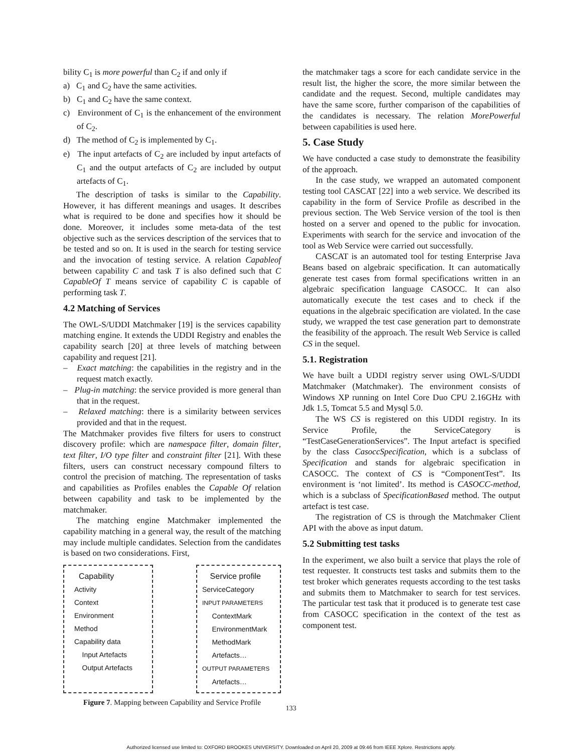bility C<sub>1</sub> is more powerful than C<sub>2</sub> if and only if
a) C<sub>1</sub> and C<sub>2</sub> have the same activities.
b) C<sub>1</sub> and C<sub>2</sub> have the same context.
c) Environment of C<sub>1</sub> is the enhancement of the environment of C<sub>2</sub>.
d) The method of C<sub>2</sub> is implemented by C<sub>1</sub>.
e) The input artefacts of C<sub>2</sub> are included by input artefacts of C<sub>1</sub> and the output artefacts of C<sub>2</sub> are included by output artefacts of C<sub>1</sub>.
The description of tasks is similar to the Capability. However, it has different meanings and usages. It describes what is required to be done and specifies how it should be done. Moreover, it includes some meta-data of the test objective such as the services description of the services that to be tested and so on. It is used in the search for testing service and the invocation of testing service. A relation Capableof between capability C and task T is also defined such that C CapableOf T means service of capability C is capable of performing task T.
4.2 Matching of Services
The OWL-S/UDDI Matchmaker [19] is the services capability matching engine. It extends the UDDI Registry and enables the capability search [20] at three levels of matching between capability and request [21].
– Exact matching: the capabilities in the registry and in the request match exactly.
– Plug-in matching: the service provided is more general than that in the request.
– Relaxed matching: there is a similarity between services provided and that in the request.
The Matchmaker provides five filters for users to construct discovery profile: which are namespace filter, domain filter, text filter, I/O type filter and constraint filter [21]. With these filters, users can construct necessary compound filters to control the precision of matching. The representation of tasks and capabilities as Profiles enables the Capable Of relation between capability and task to be implemented by the matchmaker.
The matching engine Matchmaker implemented the capability matching in a general way, the result of the matching may include multiple candidates. Selection from the candidates is based on two considerations. First,
Capability
Activity
Context
Environment
Method
Capability data
Input Artefacts
Output Artefacts
Service profile
ServiceCategory
INPUT PARAMETERS
ContextMark
EnvironmentMark
MethodMark
Artefacts…
OUTPUT PARAMETERS
Artefacts…
Figure 7. Mapping between Capability and Service Profile
the matchmaker tags a score for each candidate service in the result list, the higher the score, the more similar between the candidate and the request. Second, multiple candidates may have the same score, further comparison of the capabilities of the candidates is necessary. The relation MorePowerful between capabilities is used here.
5. Case Study
We have conducted a case study to demonstrate the feasibility of the approach.
In the case study, we wrapped an automated component testing tool CASCAT [22] into a web service. We described its capability in the form of Service Profile as described in the previous section. The Web Service version of the tool is then hosted on a server and opened to the public for invocation. Experiments with search for the service and invocation of the tool as Web Service were carried out successfully.
CASCAT is an automated tool for testing Enterprise Java Beans based on algebraic specification. It can automatically generate test cases from formal specifications written in an algebraic specification language CASOCC. It can also automatically execute the test cases and to check if the equations in the algebraic specification are violated. In the case study, we wrapped the test case generation part to demonstrate the feasibility of the approach. The result Web Service is called CS in the sequel.
5.1. Registration
We have built a UDDI registry server using OWL-S/UDDI Matchmaker (Matchmaker). The environment consists of Windows XP running on Intel Core Duo CPU 2.16GHz with Jdk 1.5, Tomcat 5.5 and Mysql 5.0.
The WS CS is registered on this UDDI registry. In its Service Profile, the ServiceCategory is “TestCaseGenerationServices”. The Input artefact is specified by the class CasoccSpecification, which is a subclass of Specification and stands for algebraic specification in CASOCC. The context of CS is “ComponentTest”. Its environment is ‘not limited’. Its method is CASOCC-method, which is a subclass of SpecificationBased method. The output artefact is test case.
The registration of CS is through the Matchmaker Client API with the above as input datum.
5.2 Submitting test tasks
In the experiment, we also built a service that plays the role of test requester. It constructs test tasks and submits them to the test broker which generates requests according to the test tasks and submits them to Matchmaker to search for test services. The particular test task that it produced is to generate test case from CASOCC specification in the context of the test as component test.
133
Authorized licensed use limited to: OXFORD BROOKES UNIVERSITY. Downloaded on April 20, 2009 at 09:46 from IEEE Xplore. Restrictions apply.